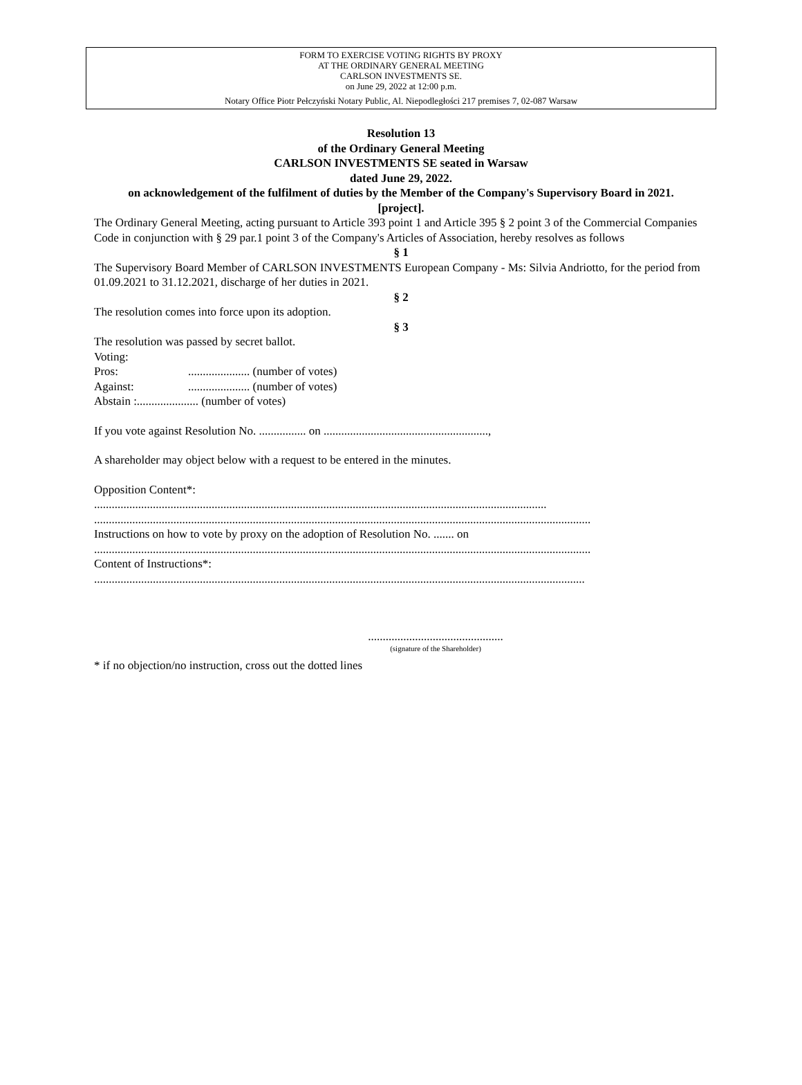FORM TO EXERCISE VOTING RIGHTS BY PROXY
AT THE ORDINARY GENERAL MEETING
CARLSON INVESTMENTS SE.
on June 29, 2022 at 12:00 p.m.
Notary Office Piotr Pełczyński Notary Public, Al. Niepodległości 217 premises 7, 02-087 Warsaw
Resolution 13
of the Ordinary General Meeting
CARLSON INVESTMENTS SE seated in Warsaw
dated June 29, 2022.
on acknowledgement of the fulfilment of duties by the Member of the Company's Supervisory Board in 2021.
[project].
The Ordinary General Meeting, acting pursuant to Article 393 point 1 and Article 395 § 2 point 3 of the Commercial Companies Code in conjunction with § 29 par.1 point 3 of the Company's Articles of Association, hereby resolves as follows
§ 1
The Supervisory Board Member of CARLSON INVESTMENTS European Company - Ms: Silvia Andriotto, for the period from 01.09.2021 to 31.12.2021, discharge of her duties in 2021.
§ 2
The resolution comes into force upon its adoption.
§ 3
The resolution was passed by secret ballot.
Voting:
Pros:..................... (number of votes)
Against:..................... (number of votes)
Abstain :..................... (number of votes)
If you vote against Resolution No. ................ on ........................................................,
A shareholder may object below with a request to be entered in the minutes.
Opposition Content*:
..........................................................................................................................................................
.........................................................................................................................................................................
Instructions on how to vote by proxy on the adoption of Resolution No. ....... on
.........................................................................................................................................................................
Content of Instructions*:
.......................................................................................................................................................................
..............................................
(signature of the Shareholder)
* if no objection/no instruction, cross out the dotted lines